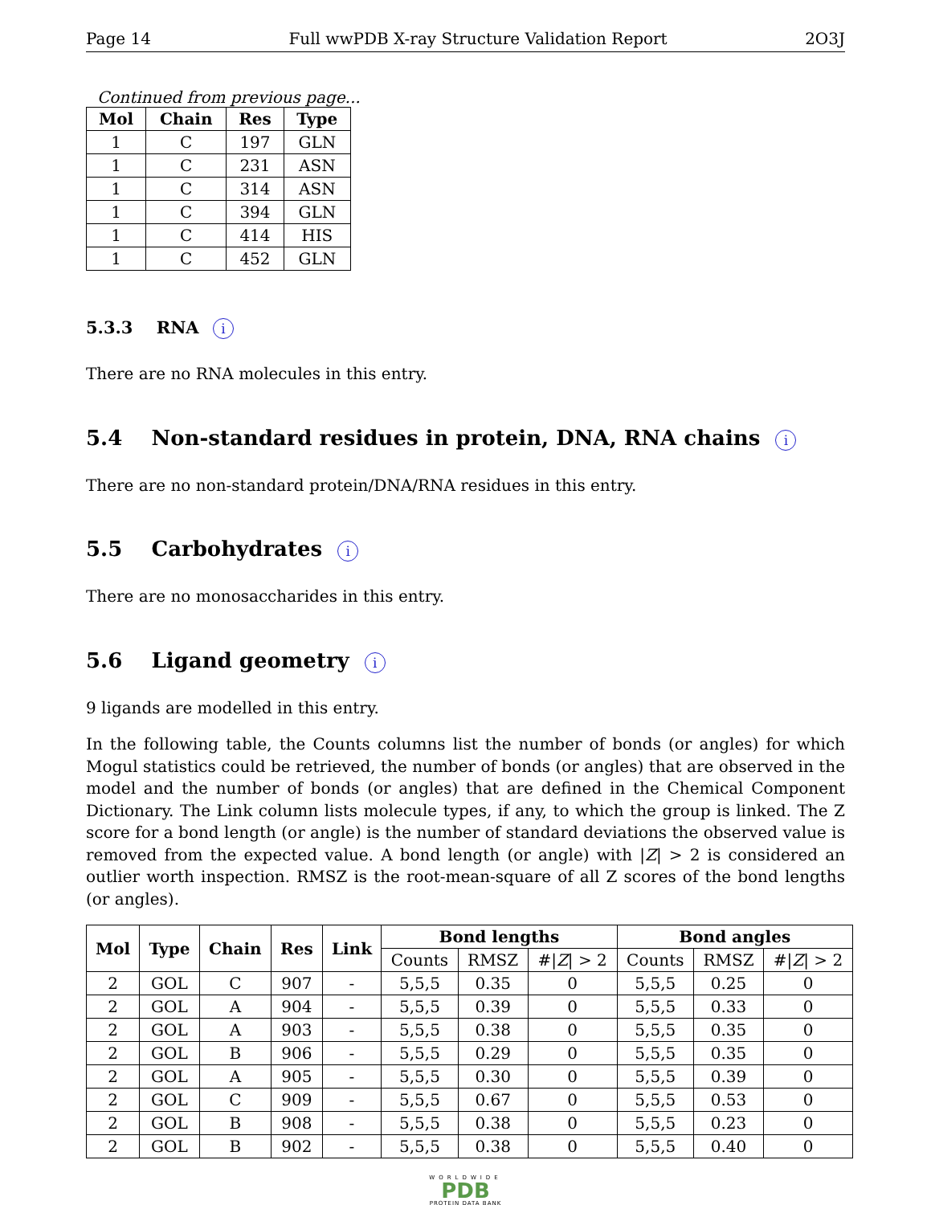Page 14 Full wwPDB X-ray Structure Validation Report 2O3J
Continued from previous page...
| Mol | Chain | Res | Type |
| --- | --- | --- | --- |
| 1 | C | 197 | GLN |
| 1 | C | 231 | ASN |
| 1 | C | 314 | ASN |
| 1 | C | 394 | GLN |
| 1 | C | 414 | HIS |
| 1 | C | 452 | GLN |
5.3.3 RNA i
There are no RNA molecules in this entry.
5.4 Non-standard residues in protein, DNA, RNA chains i
There are no non-standard protein/DNA/RNA residues in this entry.
5.5 Carbohydrates i
There are no monosaccharides in this entry.
5.6 Ligand geometry i
9 ligands are modelled in this entry.
In the following table, the Counts columns list the number of bonds (or angles) for which Mogul statistics could be retrieved, the number of bonds (or angles) that are observed in the model and the number of bonds (or angles) that are defined in the Chemical Component Dictionary. The Link column lists molecule types, if any, to which the group is linked. The Z score for a bond length (or angle) is the number of standard deviations the observed value is removed from the expected value. A bond length (or angle) with |Z| > 2 is considered an outlier worth inspection. RMSZ is the root-mean-square of all Z scores of the bond lengths (or angles).
| Mol | Type | Chain | Res | Link | Bond lengths | | | Bond angles | | |
| --- | --- | --- | --- | --- | --- | --- | --- | --- | --- | --- |
| | | | | | Counts | RMSZ | #/ Z / > 2 | Counts | RMSZ | #/ Z / > 2 |
| 2 | GOL | C | 907 | - | 5,5,5 | 0.35 | 0 | 5,5,5 | 0.25 | 0 |
| 2 | GOL | A | 904 | - | 5,5,5 | 0.39 | 0 | 5,5,5 | 0.33 | 0 |
| 2 | GOL | A | 903 | - | 5,5,5 | 0.38 | 0 | 5,5,5 | 0.35 | 0 |
| 2 | GOL | B | 906 | - | 5,5,5 | 0.29 | 0 | 5,5,5 | 0.35 | 0 |
| 2 | GOL | A | 905 | - | 5,5,5 | 0.30 | 0 | 5,5,5 | 0.39 | 0 |
| 2 | GOL | C | 909 | - | 5,5,5 | 0.67 | 0 | 5,5,5 | 0.53 | 0 |
| 2 | GOL | B | 908 | - | 5,5,5 | 0.38 | 0 | 5,5,5 | 0.23 | 0 |
| 2 | GOL | B | 902 | - | 5,5,5 | 0.38 | 0 | 5,5,5 | 0.40 | 0 |
WORLDWIDE
PDB
PROTEIN DATA BANK